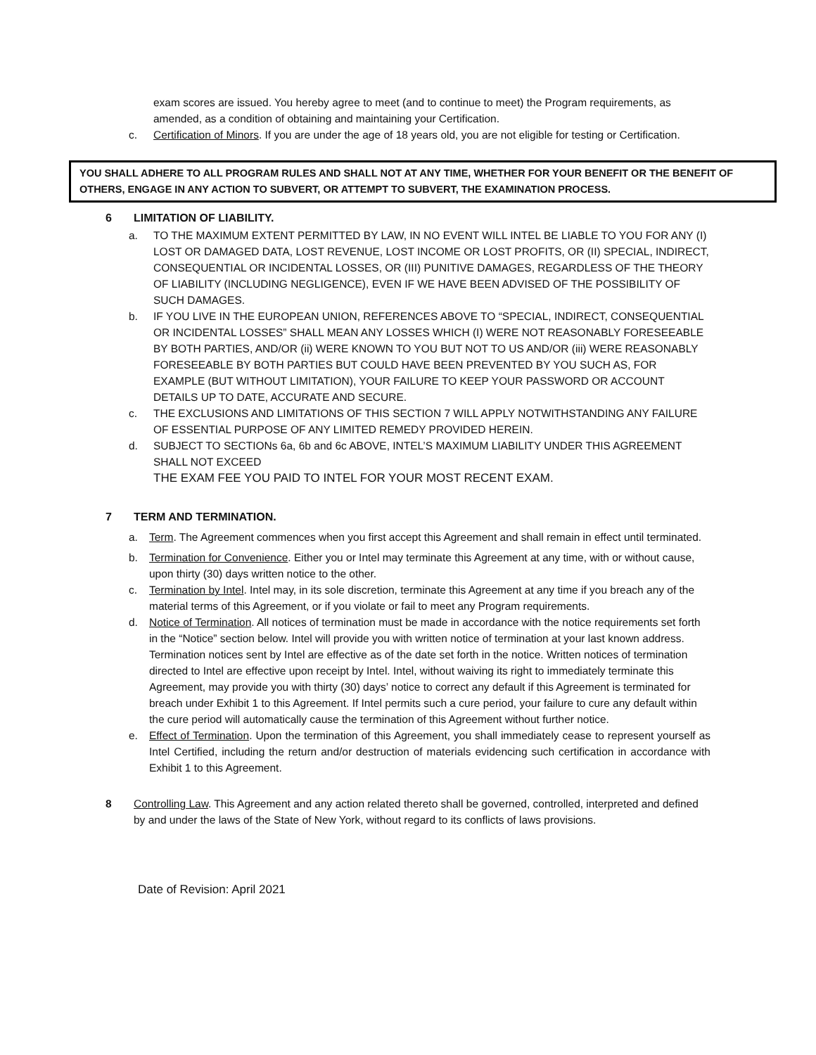exam scores are issued. You hereby agree to meet (and to continue to meet) the Program requirements, as amended, as a condition of obtaining and maintaining your Certification.
c. Certification of Minors. If you are under the age of 18 years old, you are not eligible for testing or Certification.
YOU SHALL ADHERE TO ALL PROGRAM RULES AND SHALL NOT AT ANY TIME, WHETHER FOR YOUR BENEFIT OR THE BENEFIT OF OTHERS, ENGAGE IN ANY ACTION TO SUBVERT, OR ATTEMPT TO SUBVERT, THE EXAMINATION PROCESS.
6 LIMITATION OF LIABILITY.
a. TO THE MAXIMUM EXTENT PERMITTED BY LAW, IN NO EVENT WILL INTEL BE LIABLE TO YOU FOR ANY (I) LOST OR DAMAGED DATA, LOST REVENUE, LOST INCOME OR LOST PROFITS, OR (II) SPECIAL, INDIRECT, CONSEQUENTIAL OR INCIDENTAL LOSSES, OR (III) PUNITIVE DAMAGES, REGARDLESS OF THE THEORY OF LIABILITY (INCLUDING NEGLIGENCE), EVEN IF WE HAVE BEEN ADVISED OF THE POSSIBILITY OF SUCH DAMAGES.
b. IF YOU LIVE IN THE EUROPEAN UNION, REFERENCES ABOVE TO “SPECIAL, INDIRECT, CONSEQUENTIAL OR INCIDENTAL LOSSES” SHALL MEAN ANY LOSSES WHICH (I) WERE NOT REASONABLY FORESEEABLE BY BOTH PARTIES, AND/OR (ii) WERE KNOWN TO YOU BUT NOT TO US AND/OR (iii) WERE REASONABLY FORESEEABLE BY BOTH PARTIES BUT COULD HAVE BEEN PREVENTED BY YOU SUCH AS, FOR EXAMPLE (BUT WITHOUT LIMITATION), YOUR FAILURE TO KEEP YOUR PASSWORD OR ACCOUNT DETAILS UP TO DATE, ACCURATE AND SECURE.
c. THE EXCLUSIONS AND LIMITATIONS OF THIS SECTION 7 WILL APPLY NOTWITHSTANDING ANY FAILURE OF ESSENTIAL PURPOSE OF ANY LIMITED REMEDY PROVIDED HEREIN.
d. SUBJECT TO SECTIONs 6a, 6b and 6c ABOVE, INTEL’S MAXIMUM LIABILITY UNDER THIS AGREEMENT SHALL NOT EXCEED
THE EXAM FEE YOU PAID TO INTEL FOR YOUR MOST RECENT EXAM.
7 TERM AND TERMINATION.
a. Term. The Agreement commences when you first accept this Agreement and shall remain in effect until terminated.
b. Termination for Convenience. Either you or Intel may terminate this Agreement at any time, with or without cause, upon thirty (30) days written notice to the other.
c. Termination by Intel. Intel may, in its sole discretion, terminate this Agreement at any time if you breach any of the material terms of this Agreement, or if you violate or fail to meet any Program requirements.
d. Notice of Termination. All notices of termination must be made in accordance with the notice requirements set forth in the “Notice” section below. Intel will provide you with written notice of termination at your last known address. Termination notices sent by Intel are effective as of the date set forth in the notice. Written notices of termination directed to Intel are effective upon receipt by Intel. Intel, without waiving its right to immediately terminate this Agreement, may provide you with thirty (30) days’ notice to correct any default if this Agreement is terminated for breach under Exhibit 1 to this Agreement. If Intel permits such a cure period, your failure to cure any default within the cure period will automatically cause the termination of this Agreement without further notice.
e. Effect of Termination. Upon the termination of this Agreement, you shall immediately cease to represent yourself as Intel Certified, including the return and/or destruction of materials evidencing such certification in accordance with Exhibit 1 to this Agreement.
8 Controlling Law. This Agreement and any action related thereto shall be governed, controlled, interpreted and defined by and under the laws of the State of New York, without regard to its conflicts of laws provisions.
Date of Revision: April 2021